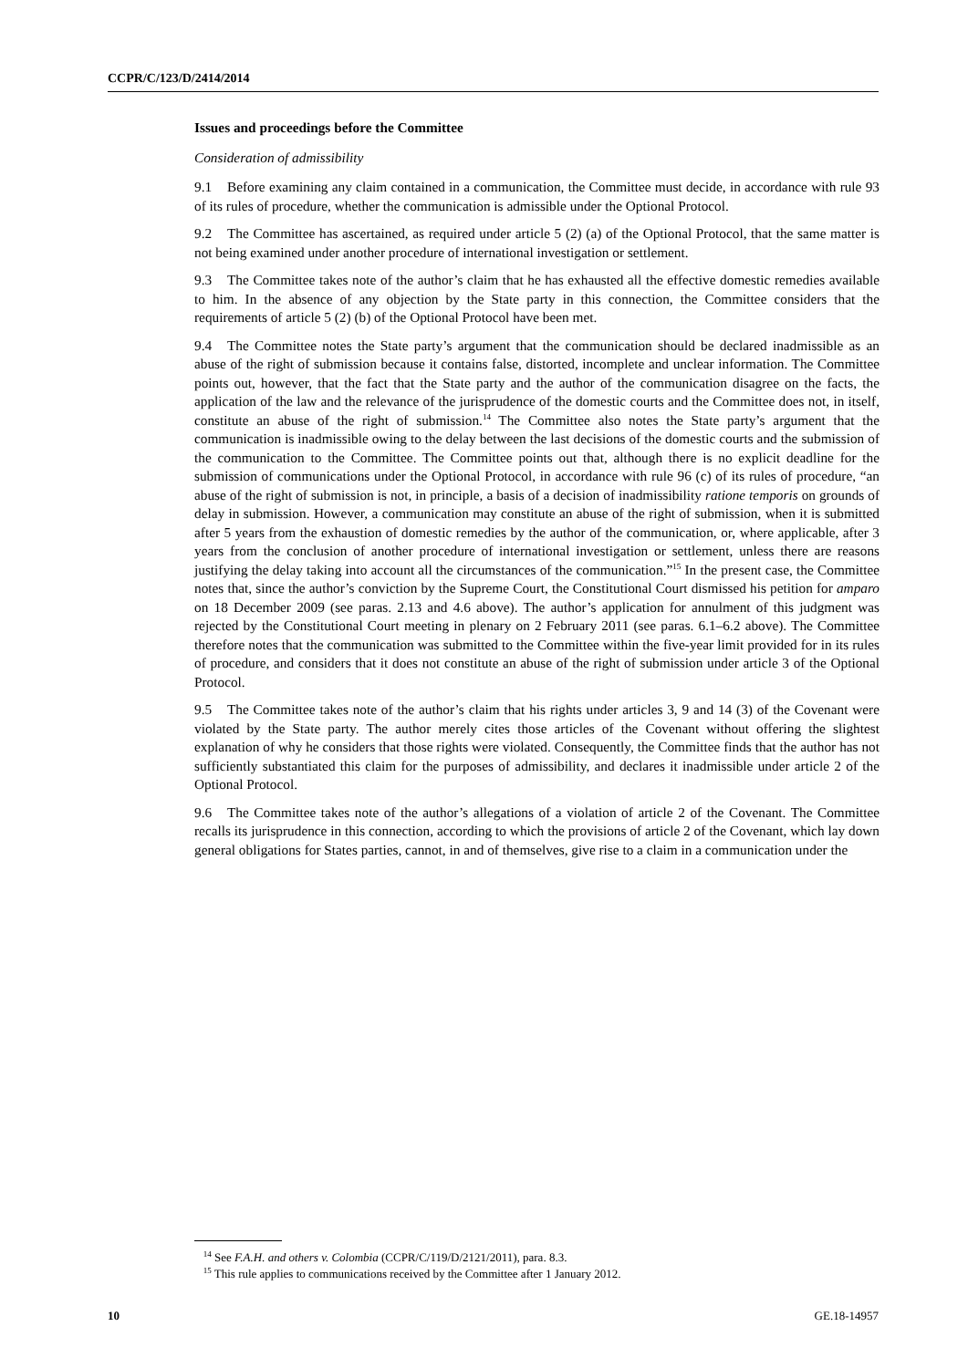CCPR/C/123/D/2414/2014
Issues and proceedings before the Committee
Consideration of admissibility
9.1 Before examining any claim contained in a communication, the Committee must decide, in accordance with rule 93 of its rules of procedure, whether the communication is admissible under the Optional Protocol.
9.2 The Committee has ascertained, as required under article 5 (2) (a) of the Optional Protocol, that the same matter is not being examined under another procedure of international investigation or settlement.
9.3 The Committee takes note of the author’s claim that he has exhausted all the effective domestic remedies available to him. In the absence of any objection by the State party in this connection, the Committee considers that the requirements of article 5 (2) (b) of the Optional Protocol have been met.
9.4 The Committee notes the State party’s argument that the communication should be declared inadmissible as an abuse of the right of submission because it contains false, distorted, incomplete and unclear information. The Committee points out, however, that the fact that the State party and the author of the communication disagree on the facts, the application of the law and the relevance of the jurisprudence of the domestic courts and the Committee does not, in itself, constitute an abuse of the right of submission.<sup>14</sup> The Committee also notes the State party’s argument that the communication is inadmissible owing to the delay between the last decisions of the domestic courts and the submission of the communication to the Committee. The Committee points out that, although there is no explicit deadline for the submission of communications under the Optional Protocol, in accordance with rule 96 (c) of its rules of procedure, “an abuse of the right of submission is not, in principle, a basis of a decision of inadmissibility ratione temporis on grounds of delay in submission. However, a communication may constitute an abuse of the right of submission, when it is submitted after 5 years from the exhaustion of domestic remedies by the author of the communication, or, where applicable, after 3 years from the conclusion of another procedure of international investigation or settlement, unless there are reasons justifying the delay taking into account all the circumstances of the communication.”<sup>15</sup> In the present case, the Committee notes that, since the author’s conviction by the Supreme Court, the Constitutional Court dismissed his petition for amparo on 18 December 2009 (see paras. 2.13 and 4.6 above). The author’s application for annulment of this judgment was rejected by the Constitutional Court meeting in plenary on 2 February 2011 (see paras. 6.1–6.2 above). The Committee therefore notes that the communication was submitted to the Committee within the five-year limit provided for in its rules of procedure, and considers that it does not constitute an abuse of the right of submission under article 3 of the Optional Protocol.
9.5 The Committee takes note of the author’s claim that his rights under articles 3, 9 and 14 (3) of the Covenant were violated by the State party. The author merely cites those articles of the Covenant without offering the slightest explanation of why he considers that those rights were violated. Consequently, the Committee finds that the author has not sufficiently substantiated this claim for the purposes of admissibility, and declares it inadmissible under article 2 of the Optional Protocol.
9.6 The Committee takes note of the author’s allegations of a violation of article 2 of the Covenant. The Committee recalls its jurisprudence in this connection, according to which the provisions of article 2 of the Covenant, which lay down general obligations for States parties, cannot, in and of themselves, give rise to a claim in a communication under the
<sup>14</sup> See F.A.H. and others v. Colombia (CCPR/C/119/D/2121/2011), para. 8.3.
<sup>15</sup> This rule applies to communications received by the Committee after 1 January 2012.
10 GE.18-14957